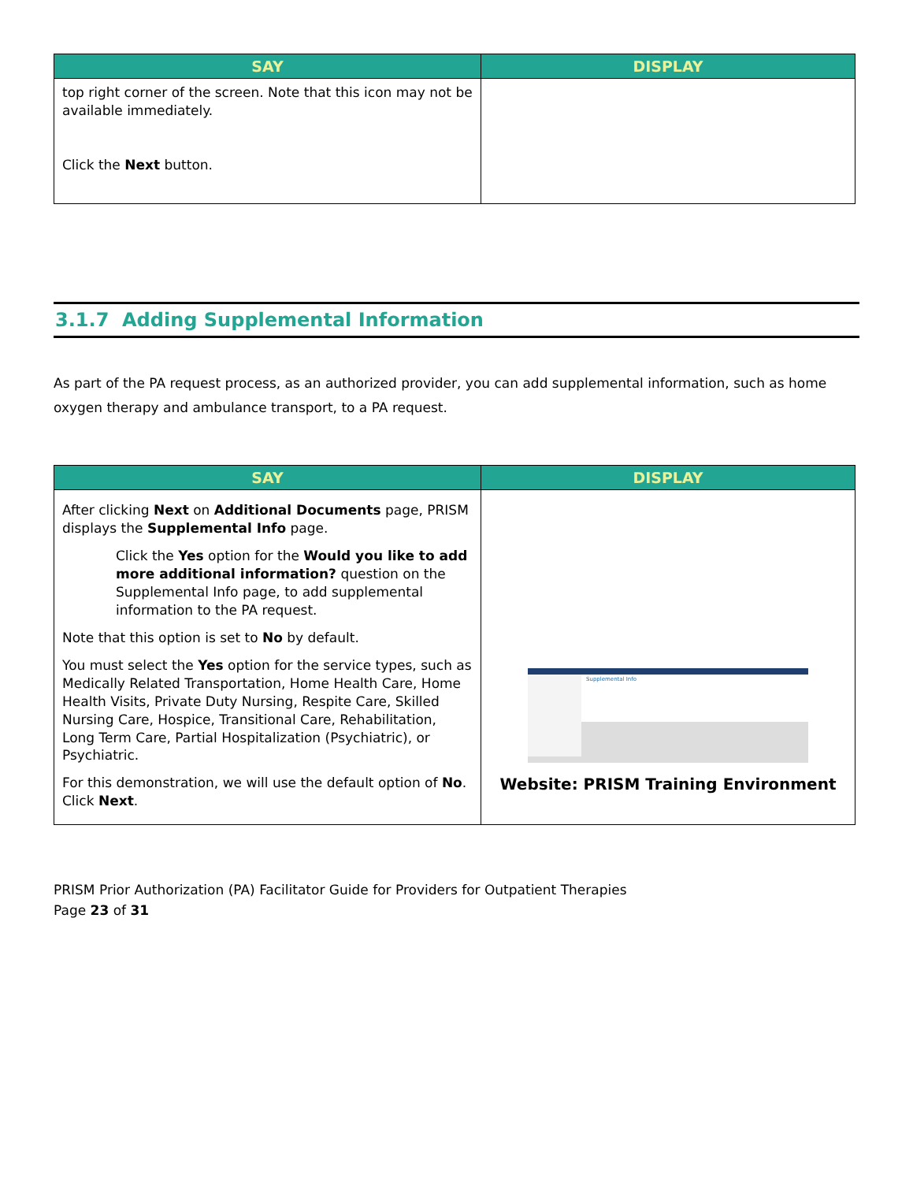| SAY | DISPLAY |
| --- | --- |
| top right corner of the screen. Note that this icon may not be available immediately. Click the Next button. | |
3.1.7 Adding Supplemental Information
As part of the PA request process, as an authorized provider, you can add supplemental information, such as home oxygen therapy and ambulance transport, to a PA request.
| SAY | DISPLAY |
| --- | --- |
| After clicking Next on Additional Documents page, PRISM displays the Supplemental Info page. Click the Yes option for the Would you like to add more additional information? question on the Supplemental Info page, to add supplemental information to the PA request. Note that this option is set to No by default. You must select the Yes option for the service types, such as Medically Related Transportation, Home Health Care, Home Health Visits, Private Duty Nursing, Respite Care, Skilled Nursing Care, Hospice, Transitional Care, Rehabilitation, Long Term Care, Partial Hospitalization (Psychiatric), or Psychiatric. For this demonstration, we will use the default option of No . Click Next . | Supplemental Info Website: PRISM Training Environment |
PRISM Prior Authorization (PA) Facilitator Guide for Providers for Outpatient Therapies
Page 23 of 31